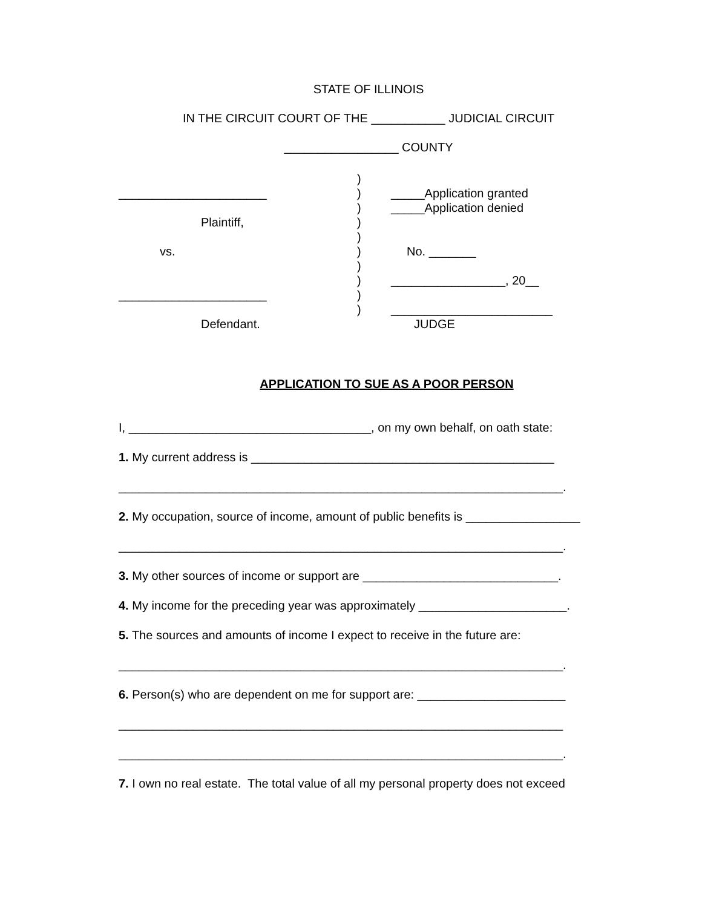STATE OF ILLINOIS
IN THE CIRCUIT COURT OF THE ___________ JUDICIAL CIRCUIT
_________________ COUNTY
______________________
Plaintiff,
vs.
______________________
Defendant.
)
)
)
)
)
)
)
)
)
)
_____Application granted
_____Application denied
No. _______
_________________, 20__
________________________
JUDGE
APPLICATION TO SUE AS A POOR PERSON
I, ____________________________________, on my own behalf, on oath state:
1. My current address is _____________________________________________
__________________________________________________________________.
2. My occupation, source of income, amount of public benefits is _________________
__________________________________________________________________.
3. My other sources of income or support are _____________________________.
4. My income for the preceding year was approximately ______________________.
5. The sources and amounts of income I expect to receive in the future are:
__________________________________________________________________.
6. Person(s) who are dependent on me for support are: ______________________
__________________________________________________________________
__________________________________________________________________.
7. I own no real estate. The total value of all my personal property does not exceed